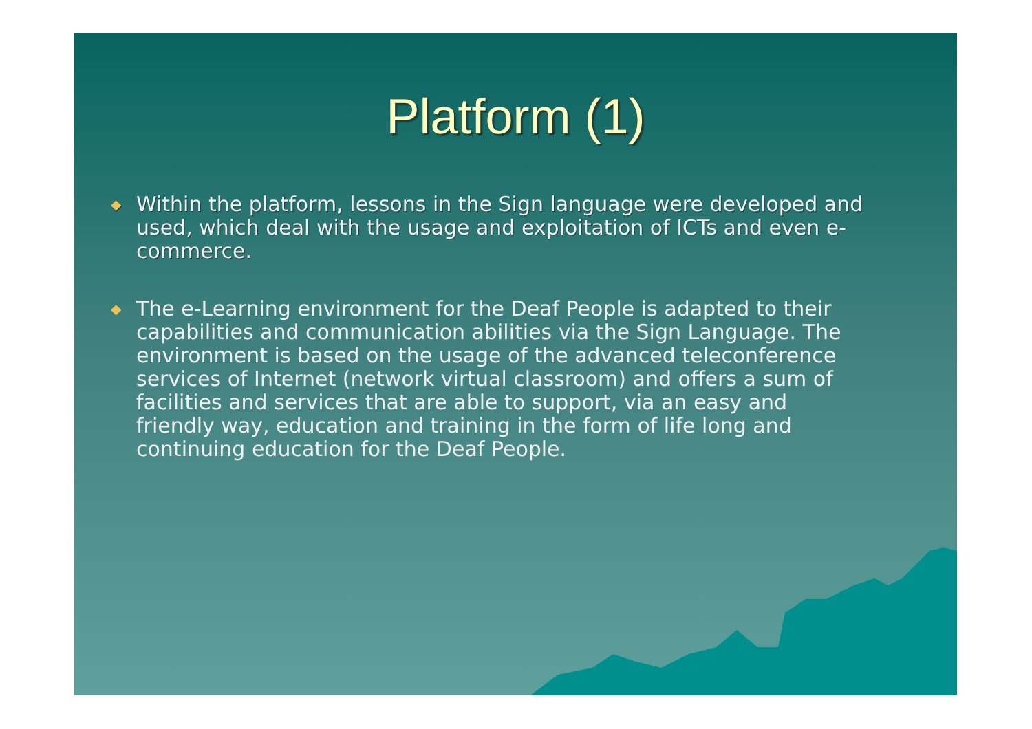Platform (1)
◆ Within the platform, lessons in the Sign language were developed and used, which deal with the usage and exploitation of ICTs and even e-commerce.
◆ The e-Learning environment for the Deaf People is adapted to their capabilities and communication abilities via the Sign Language. The environment is based on the usage of the advanced teleconference services of Internet (network virtual classroom) and offers a sum of facilities and services that are able to support, via an easy and friendly way, education and training in the form of life long and continuing education for the Deaf People.